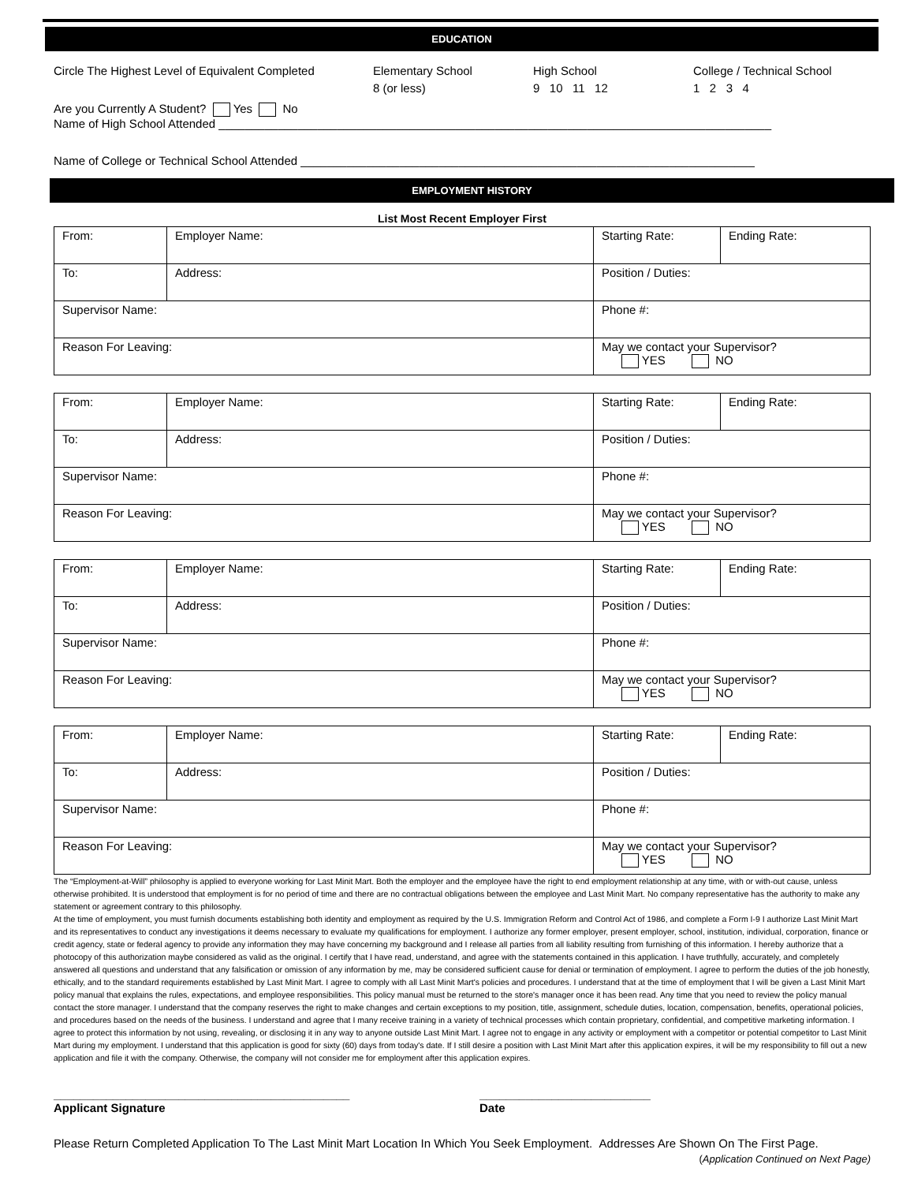EDUCATION
Circle The Highest Level of Equivalent Completed
Elementary School
8 (or less)
High School
9 10 11 12
College / Technical School
1 2 3 4
Are you Currently A Student? Yes No
Name of High School Attended ____________________________________________________________________________________
Name of College or Technical School Attended _____________________________________________________________________
EMPLOYMENT HISTORY
List Most Recent Employer First
| From: | Employer Name: | Starting Rate: | Ending Rate: |
| To: | Address: | Position / Duties: | |
| Supervisor Name: | | Phone #: | |
| Reason For Leaving: | | May we contact your Supervisor? YES NO | |
| From: | Employer Name: | Starting Rate: | Ending Rate: |
| To: | Address: | Position / Duties: | |
| Supervisor Name: | | Phone #: | |
| Reason For Leaving: | | May we contact your Supervisor? YES NO | |
| From: | Employer Name: | Starting Rate: | Ending Rate: |
| To: | Address: | Position / Duties: | |
| Supervisor Name: | | Phone #: | |
| Reason For Leaving: | | May we contact your Supervisor? YES NO | |
| From: | Employer Name: | Starting Rate: | Ending Rate: |
| To: | Address: | Position / Duties: | |
| Supervisor Name: | | Phone #: | |
| Reason For Leaving: | | May we contact your Supervisor? YES NO | |
The “Employment-at-Will” philosophy is applied to everyone working for Last Minit Mart. Both the employer and the employee have the right to end employment relationship at any time, with or with-out cause, unless otherwise prohibited. It is understood that employment is for no period of time and there are no contractual obligations between the employee and Last Minit Mart. No company representative has the authority to make any statement or agreement contrary to this philosophy.
At the time of employment, you must furnish documents establishing both identity and employment as required by the U.S. Immigration Reform and Control Act of 1986, and complete a Form I-9 I authorize Last Minit Mart and its representatives to conduct any investigations it deems necessary to evaluate my qualifications for employment. I authorize any former employer, present employer, school, institution, individual, corporation, finance or credit agency, state or federal agency to provide any information they may have concerning my background and I release all parties from all liability resulting from furnishing of this information. I hereby authorize that a photocopy of this authorization maybe considered as valid as the original. I certify that I have read, understand, and agree with the statements contained in this application. I have truthfully, accurately, and completely answered all questions and understand that any falsification or omission of any information by me, may be considered sufficient cause for denial or termination of employment. I agree to perform the duties of the job honestly, ethically, and to the standard requirements established by Last Minit Mart. I agree to comply with all Last Minit Mart's policies and procedures. I understand that at the time of employment that I will be given a Last Minit Mart policy manual that explains the rules, expectations, and employee responsibilities. This policy manual must be returned to the store's manager once it has been read. Any time that you need to review the policy manual contact the store manager. I understand that the company reserves the right to make changes and certain exceptions to my position, title, assignment, schedule duties, location, compensation, benefits, operational policies, and procedures based on the needs of the business. I understand and agree that I many receive training in a variety of technical processes which contain proprietary, confidential, and competitive marketing information. I agree to protect this information by not using, revealing, or disclosing it in any way to anyone outside Last Minit Mart. I agree not to engage in any activity or employment with a competitor or potential competitor to Last Minit Mart during my employment. I understand that this application is good for sixty (60) days from today's date. If I still desire a position with Last Minit Mart after this application expires, it will be my responsibility to fill out a new application and file it with the company. Otherwise, the company will not consider me for employment after this application expires.
_____________________________________________
Applicant Signature
__________________________
Date
Please Return Completed Application To The Last Minit Mart Location In Which You Seek Employment. Addresses Are Shown On The First Page.
(Application Continued on Next Page)